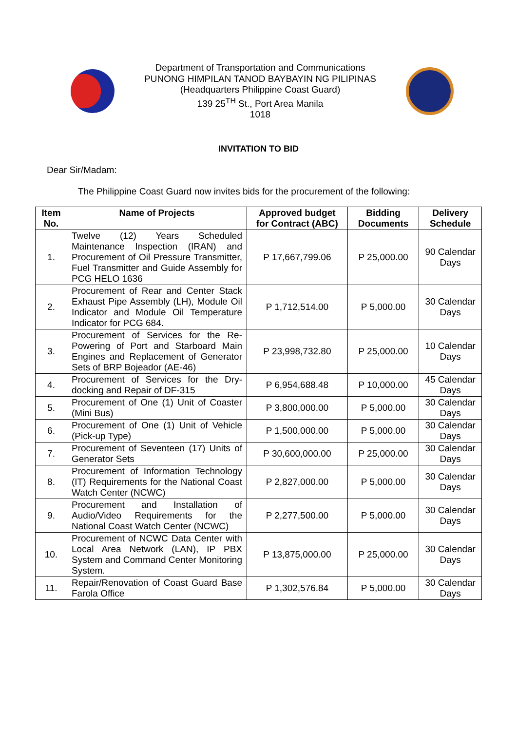Department of Transportation and Communications
PUNONG HIMPILAN TANOD BAYBAYIN NG PILIPINAS
(Headquarters Philippine Coast Guard)
139 25<sup>TH</sup> St., Port Area Manila
1018
INVITATION TO BID
Dear Sir/Madam:
The Philippine Coast Guard now invites bids for the procurement of the following:
| Item No. | Name of Projects | Approved budget for Contract (ABC) | Bidding Documents | Delivery Schedule |
| --- | --- | --- | --- | --- |
| 1. | Twelve (12) Years Scheduled Maintenance Inspection (IRAN) and Procurement of Oil Pressure Transmitter, Fuel Transmitter and Guide Assembly for PCG HELO 1636 | P 17,667,799.06 | P 25,000.00 | 90 Calendar Days |
| 2. | Procurement of Rear and Center Stack Exhaust Pipe Assembly (LH), Module Oil Indicator and Module Oil Temperature Indicator for PCG 684. | P 1,712,514.00 | P 5,000.00 | 30 Calendar Days |
| 3. | Procurement of Services for the Re-Powering of Port and Starboard Main Engines and Replacement of Generator Sets of BRP Bojeador (AE-46) | P 23,998,732.80 | P 25,000.00 | 10 Calendar Days |
| 4. | Procurement of Services for the Dry-docking and Repair of DF-315 | P 6,954,688.48 | P 10,000.00 | 45 Calendar Days |
| 5. | Procurement of One (1) Unit of Coaster (Mini Bus) | P 3,800,000.00 | P 5,000.00 | 30 Calendar Days |
| 6. | Procurement of One (1) Unit of Vehicle (Pick-up Type) | P 1,500,000.00 | P 5,000.00 | 30 Calendar Days |
| 7. | Procurement of Seventeen (17) Units of Generator Sets | P 30,600,000.00 | P 25,000.00 | 30 Calendar Days |
| 8. | Procurement of Information Technology (IT) Requirements for the National Coast Watch Center (NCWC) | P 2,827,000.00 | P 5,000.00 | 30 Calendar Days |
| 9. | Procurement and Installation of Audio/Video Requirements for the National Coast Watch Center (NCWC) | P 2,277,500.00 | P 5,000.00 | 30 Calendar Days |
| 10. | Procurement of NCWC Data Center with Local Area Network (LAN), IP PBX System and Command Center Monitoring System. | P 13,875,000.00 | P 25,000.00 | 30 Calendar Days |
| 11. | Repair/Renovation of Coast Guard Base Farola Office | P 1,302,576.84 | P 5,000.00 | 30 Calendar Days |